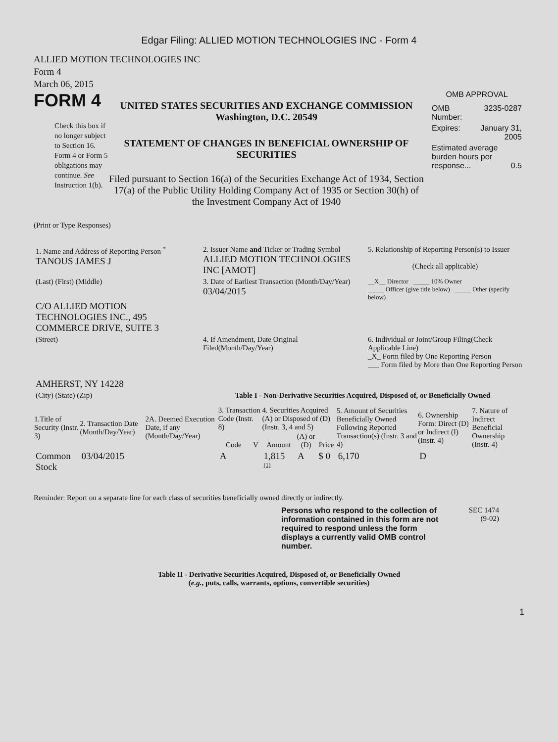Edgar Filing: ALLIED MOTION TECHNOLOGIES INC - Form 4
ALLIED MOTION TECHNOLOGIES INC
Form 4
March 06, 2015
FORM 4
Check this box if no longer subject to Section 16. Form 4 or Form 5 obligations may continue. See Instruction 1(b).
UNITED STATES SECURITIES AND EXCHANGE COMMISSION
Washington, D.C. 20549
STATEMENT OF CHANGES IN BENEFICIAL OWNERSHIP OF SECURITIES
Filed pursuant to Section 16(a) of the Securities Exchange Act of 1934, Section 17(a) of the Public Utility Holding Company Act of 1935 or Section 30(h) of the Investment Company Act of 1940
OMB APPROVAL
| OMB Number: | 3235-0287 |
| Expires: | January 31, 2005 |
| Estimated average burden hours per response... 0.5 | |
(Print or Type Responses)
| 1. Name and Address of Reporting Person <sup>*</sup> TANOUS JAMES J | 2. Issuer Name and Ticker or Trading Symbol ALLIED MOTION TECHNOLOGIES INC [AMOT] | 5. Relationship of Reporting Person(s) to Issuer (Check all applicable) |
| (Last) (First) (Middle) C/O ALLIED MOTION TECHNOLOGIES INC., 495 COMMERCE DRIVE, SUITE 3 | 3. Date of Earliest Transaction (Month/Day/Year) 03/04/2015 | __X__ Director _____ 10% Owner _____ Officer (give title below) _____ Other (specify below) |
| (Street) AMHERST, NY 14228 | 4. If Amendment, Date Original Filed(Month/Day/Year) | 6. Individual or Joint/Group Filing(Check Applicable Line) _X_ Form filed by One Reporting Person ___ Form filed by More than One Reporting Person |
| (City) (State) (Zip) | Table I - Non-Derivative Securities Acquired, Disposed of, or Beneficially Owned | |
| 1.Title of Security (Instr. 3) | 2. Transaction Date (Month/Day/Year) | 2A. Deemed Execution Date, if any (Month/Day/Year) | 3. Transaction Code (Instr. 8) | | 4. Securities Acquired (A) or Disposed of (D) (Instr. 3, 4 and 5) | | | 5. Amount of Securities Beneficially Owned Following Reported Transaction(s) (Instr. 3 and 4) | 6. Ownership Form: Direct (D) or Indirect (I) (Instr. 4) | 7. Nature of Indirect Beneficial Ownership (Instr. 4) |
| --- | --- | --- | --- | --- | --- | --- | --- | --- | --- | --- |
| | | | Code | V | Amount | (A) or (D) | Price | | | |
| Common Stock | 03/04/2015 | | A | | 1,815 <sup>(1)</sup> | A | $ 0 | 6,170 | D | |
Reminder: Report on a separate line for each class of securities beneficially owned directly or indirectly.
Persons who respond to the collection of information contained in this form are not required to respond unless the form displays a currently valid OMB control number.
SEC 1474
(9-02)
Table II - Derivative Securities Acquired, Disposed of, or Beneficially Owned
(e.g., puts, calls, warrants, options, convertible securities)
1